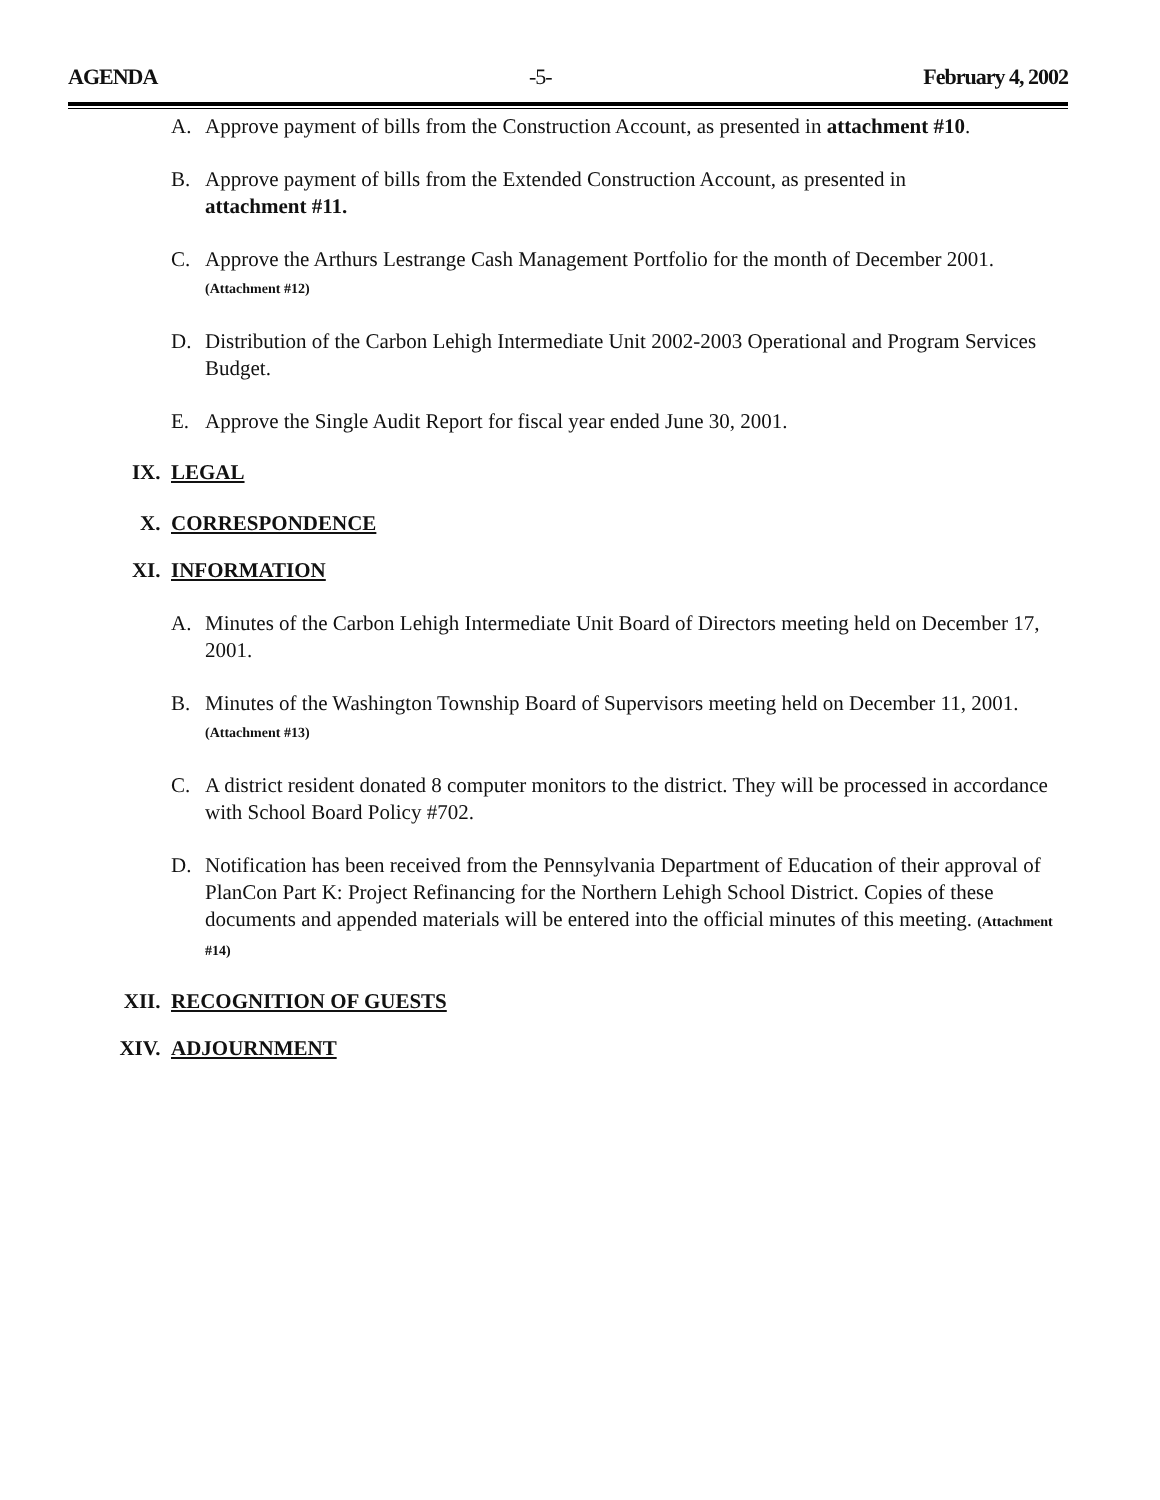AGENDA -5- February 4, 2002
A. Approve payment of bills from the Construction Account, as presented in attachment #10.
B. Approve payment of bills from the Extended Construction Account, as presented in
attachment #11.
C. Approve the Arthurs Lestrange Cash Management Portfolio for the month of December 2001.
(Attachment #12)
D. Distribution of the Carbon Lehigh Intermediate Unit 2002-2003 Operational and Program Services Budget.
E. Approve the Single Audit Report for fiscal year ended June 30, 2001.
IX. LEGAL
X. CORRESPONDENCE
XI. INFORMATION
A. Minutes of the Carbon Lehigh Intermediate Unit Board of Directors meeting held on December 17, 2001.
B. Minutes of the Washington Township Board of Supervisors meeting held on December 11, 2001. (Attachment #13)
C. A district resident donated 8 computer monitors to the district. They will be processed in accordance with School Board Policy #702.
D. Notification has been received from the Pennsylvania Department of Education of their approval of PlanCon Part K: Project Refinancing for the Northern Lehigh School District. Copies of these documents and appended materials will be entered into the official minutes of this meeting. (Attachment #14)
XII. RECOGNITION OF GUESTS
XIV. ADJOURNMENT